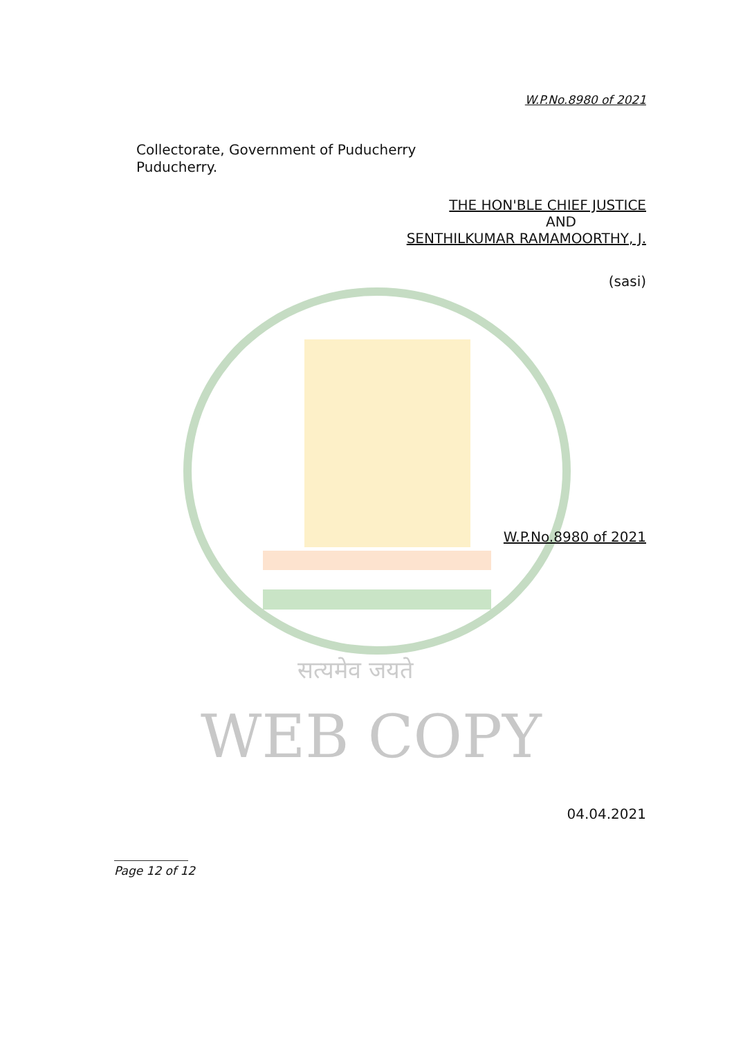W.P.No.8980 of 2021
Collectorate, Government of Puducherry
Puducherry.
THE HON'BLE CHIEF JUSTICE
AND
SENTHILKUMAR RAMAMOORTHY, J.
(sasi)
W.P.No.8980 of 2021
सत्यमेव जयते
WEB COPY
04.04.2021
Page 12 of 12